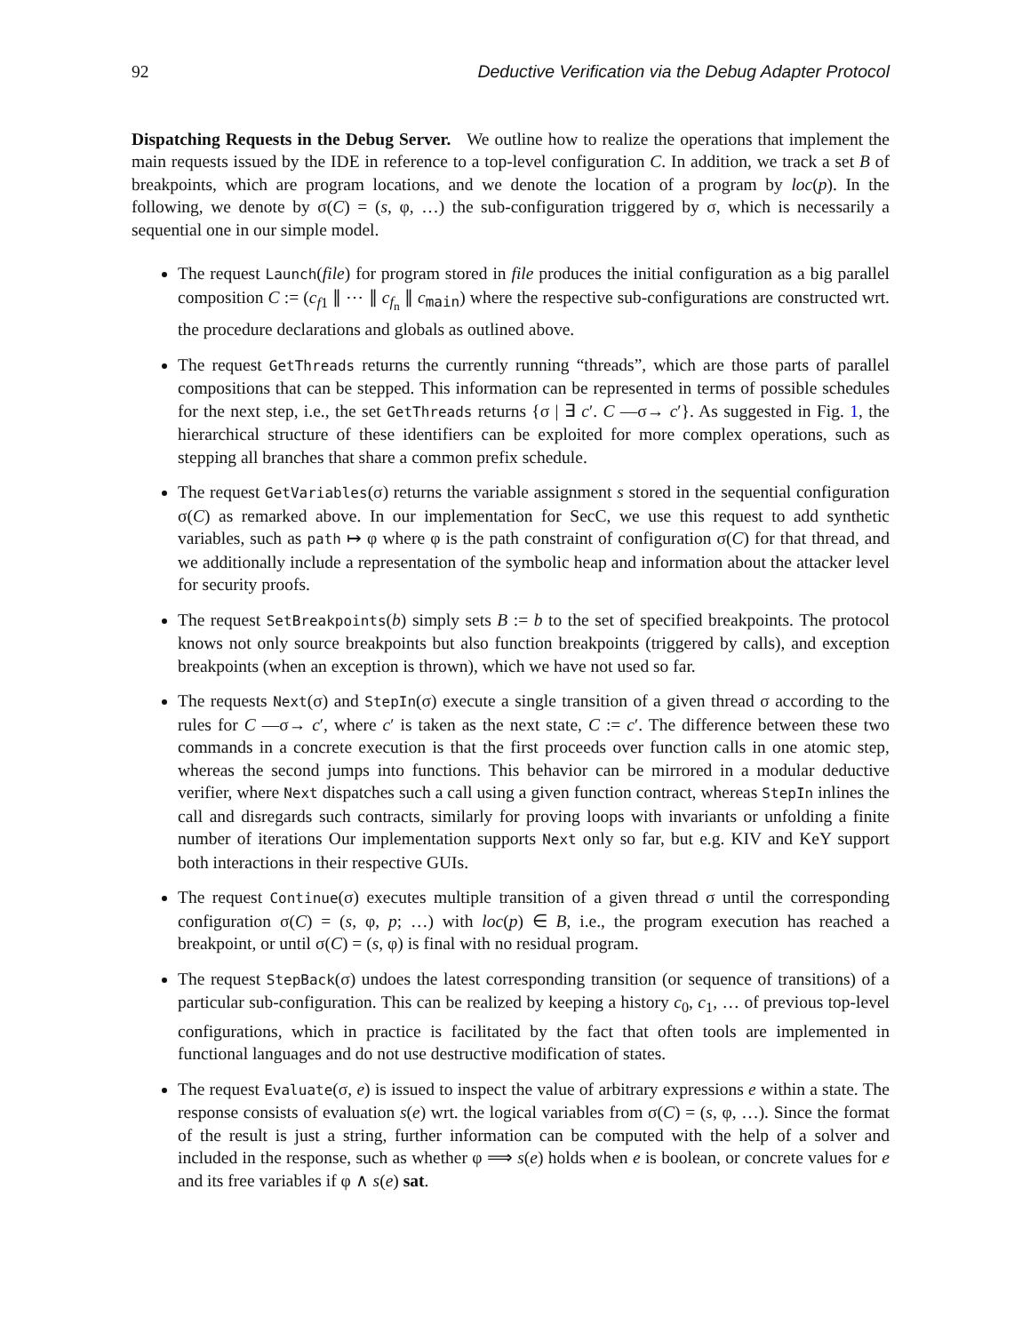92 Deductive Verification via the Debug Adapter Protocol
Dispatching Requests in the Debug Server. We outline how to realize the operations that implement the main requests issued by the IDE in reference to a top-level configuration C. In addition, we track a set B of breakpoints, which are program locations, and we denote the location of a program by loc(p). In the following, we denote by σ(C) = (s, φ, …) the sub-configuration triggered by σ, which is necessarily a sequential one in our simple model.
The request Launch(file) for program stored in file produces the initial configuration as a big parallel composition C := (c<sub>f1</sub> ∥ ⋯ ∥ c<sub>f<sub>n</sub></sub> ∥ c<sub>main</sub>) where the respective sub-configurations are constructed wrt. the procedure declarations and globals as outlined above.
The request GetThreads returns the currently running “threads”, which are those parts of parallel compositions that can be stepped. This information can be represented in terms of possible schedules for the next step, i.e., the set GetThreads returns {σ | ∃ c′. C —σ→ c′}. As suggested in Fig. 1, the hierarchical structure of these identifiers can be exploited for more complex operations, such as stepping all branches that share a common prefix schedule.
The request GetVariables(σ) returns the variable assignment s stored in the sequential configuration σ(C) as remarked above. In our implementation for SecC, we use this request to add synthetic variables, such as path ↦ φ where φ is the path constraint of configuration σ(C) for that thread, and we additionally include a representation of the symbolic heap and information about the attacker level for security proofs.
The request SetBreakpoints(b) simply sets B := b to the set of specified breakpoints. The protocol knows not only source breakpoints but also function breakpoints (triggered by calls), and exception breakpoints (when an exception is thrown), which we have not used so far.
The requests Next(σ) and StepIn(σ) execute a single transition of a given thread σ according to the rules for C —σ→ c′, where c′ is taken as the next state, C := c′. The difference between these two commands in a concrete execution is that the first proceeds over function calls in one atomic step, whereas the second jumps into functions. This behavior can be mirrored in a modular deductive verifier, where Next dispatches such a call using a given function contract, whereas StepIn inlines the call and disregards such contracts, similarly for proving loops with invariants or unfolding a finite number of iterations Our implementation supports Next only so far, but e.g. KIV and KeY support both interactions in their respective GUIs.
The request Continue(σ) executes multiple transition of a given thread σ until the corresponding configuration σ(C) = (s, φ, p; …) with loc(p) ∈ B, i.e., the program execution has reached a breakpoint, or until σ(C) = (s, φ) is final with no residual program.
The request StepBack(σ) undoes the latest corresponding transition (or sequence of transitions) of a particular sub-configuration. This can be realized by keeping a history c<sub>0</sub>, c<sub>1</sub>, … of previous top-level configurations, which in practice is facilitated by the fact that often tools are implemented in functional languages and do not use destructive modification of states.
The request Evaluate(σ, e) is issued to inspect the value of arbitrary expressions e within a state. The response consists of evaluation s(e) wrt. the logical variables from σ(C) = (s, φ, …). Since the format of the result is just a string, further information can be computed with the help of a solver and included in the response, such as whether φ ⟹ s(e) holds when e is boolean, or concrete values for e and its free variables if φ ∧ s(e) sat.